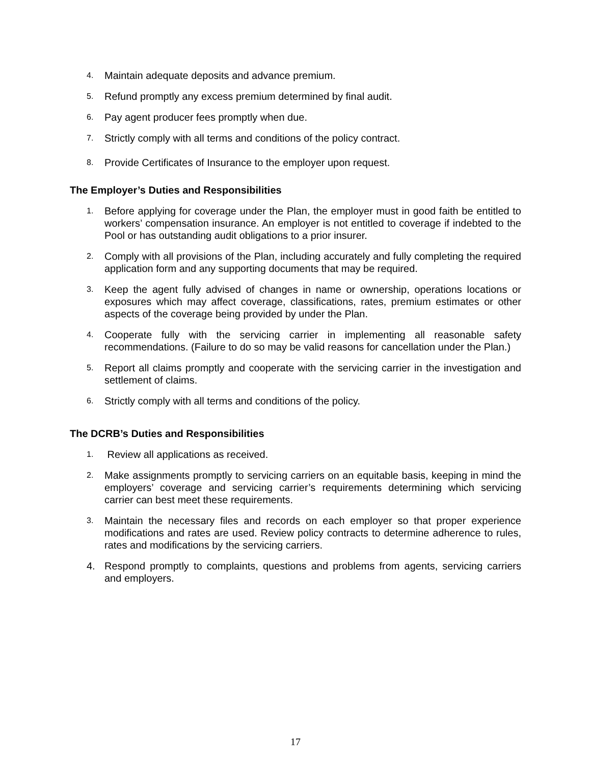4. Maintain adequate deposits and advance premium.
5. Refund promptly any excess premium determined by final audit.
6. Pay agent producer fees promptly when due.
7. Strictly comply with all terms and conditions of the policy contract.
8. Provide Certificates of Insurance to the employer upon request.
The Employer’s Duties and Responsibilities
1. Before applying for coverage under the Plan, the employer must in good faith be entitled to workers’ compensation insurance. An employer is not entitled to coverage if indebted to the Pool or has outstanding audit obligations to a prior insurer.
2. Comply with all provisions of the Plan, including accurately and fully completing the required application form and any supporting documents that may be required.
3. Keep the agent fully advised of changes in name or ownership, operations locations or exposures which may affect coverage, classifications, rates, premium estimates or other aspects of the coverage being provided by under the Plan.
4. Cooperate fully with the servicing carrier in implementing all reasonable safety recommendations. (Failure to do so may be valid reasons for cancellation under the Plan.)
5. Report all claims promptly and cooperate with the servicing carrier in the investigation and settlement of claims.
6. Strictly comply with all terms and conditions of the policy.
The DCRB’s Duties and Responsibilities
1. Review all applications as received.
2. Make assignments promptly to servicing carriers on an equitable basis, keeping in mind the employers’ coverage and servicing carrier’s requirements determining which servicing carrier can best meet these requirements.
3. Maintain the necessary files and records on each employer so that proper experience modifications and rates are used. Review policy contracts to determine adherence to rules, rates and modifications by the servicing carriers.
4. Respond promptly to complaints, questions and problems from agents, servicing carriers and employers.
17